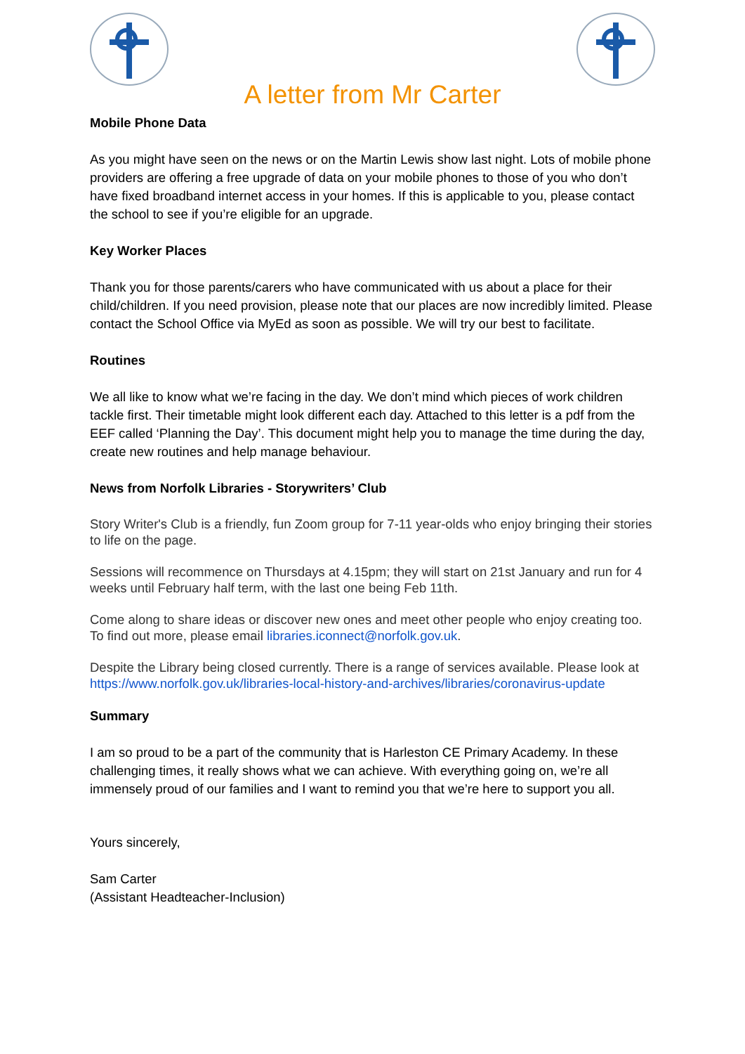A letter from Mr Carter
Mobile Phone Data
As you might have seen on the news or on the Martin Lewis show last night. Lots of mobile phone providers are offering a free upgrade of data on your mobile phones to those of you who don’t have fixed broadband internet access in your homes. If this is applicable to you, please contact the school to see if you’re eligible for an upgrade.
Key Worker Places
Thank you for those parents/carers who have communicated with us about a place for their child/children. If you need provision, please note that our places are now incredibly limited. Please contact the School Office via MyEd as soon as possible. We will try our best to facilitate.
Routines
We all like to know what we’re facing in the day. We don’t mind which pieces of work children tackle first. Their timetable might look different each day. Attached to this letter is a pdf from the EEF called ‘Planning the Day’. This document might help you to manage the time during the day, create new routines and help manage behaviour.
News from Norfolk Libraries - Storywriters’ Club
Story Writer's Club is a friendly, fun Zoom group for 7-11 year-olds who enjoy bringing their stories to life on the page.
Sessions will recommence on Thursdays at 4.15pm; they will start on 21st January and run for 4 weeks until February half term, with the last one being Feb 11th.
Come along to share ideas or discover new ones and meet other people who enjoy creating too. To find out more, please email libraries.iconnect@norfolk.gov.uk.
Despite the Library being closed currently. There is a range of services available. Please look at
https://www.norfolk.gov.uk/libraries-local-history-and-archives/libraries/coronavirus-update
Summary
I am so proud to be a part of the community that is Harleston CE Primary Academy. In these challenging times, it really shows what we can achieve. With everything going on, we’re all immensely proud of our families and I want to remind you that we’re here to support you all.
Yours sincerely,
Sam Carter
(Assistant Headteacher-Inclusion)